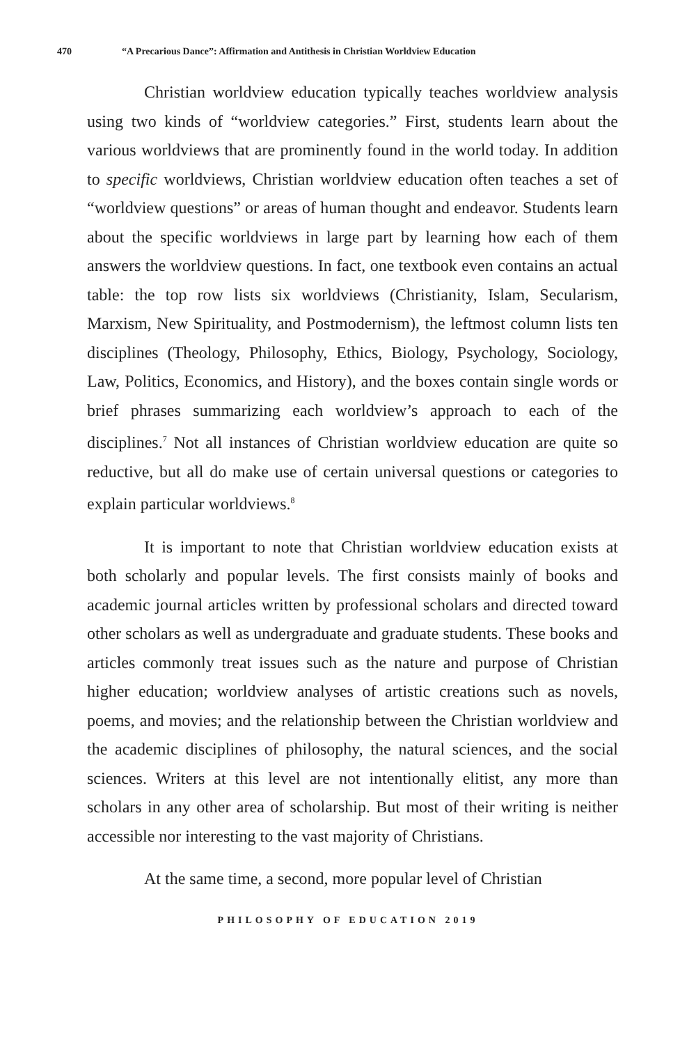470 “A Precarious Dance”: Affirmation and Antithesis in Christian Worldview Education
Christian worldview education typically teaches worldview analysis using two kinds of “worldview categories.” First, students learn about the various worldviews that are prominently found in the world today. In addition to specific worldviews, Christian worldview education often teaches a set of “worldview questions” or areas of human thought and endeavor. Students learn about the specific worldviews in large part by learning how each of them answers the worldview questions. In fact, one textbook even contains an actual table: the top row lists six worldviews (Christianity, Islam, Secularism, Marxism, New Spirituality, and Postmodernism), the leftmost column lists ten disciplines (Theology, Philosophy, Ethics, Biology, Psychology, Sociology, Law, Politics, Economics, and History), and the boxes contain single words or brief phrases summarizing each worldview’s approach to each of the disciplines.<sup>7</sup> Not all instances of Christian worldview education are quite so reductive, but all do make use of certain universal questions or categories to explain particular worldviews.<sup>8</sup>
It is important to note that Christian worldview education exists at both scholarly and popular levels. The first consists mainly of books and academic journal articles written by professional scholars and directed toward other scholars as well as undergraduate and graduate students. These books and articles commonly treat issues such as the nature and purpose of Christian higher education; worldview analyses of artistic creations such as novels, poems, and movies; and the relationship between the Christian worldview and the academic disciplines of philosophy, the natural sciences, and the social sciences. Writers at this level are not intentionally elitist, any more than scholars in any other area of scholarship. But most of their writing is neither accessible nor interesting to the vast majority of Christians.
At the same time, a second, more popular level of Christian
PHILOSOPHY OF EDUCATION 2019